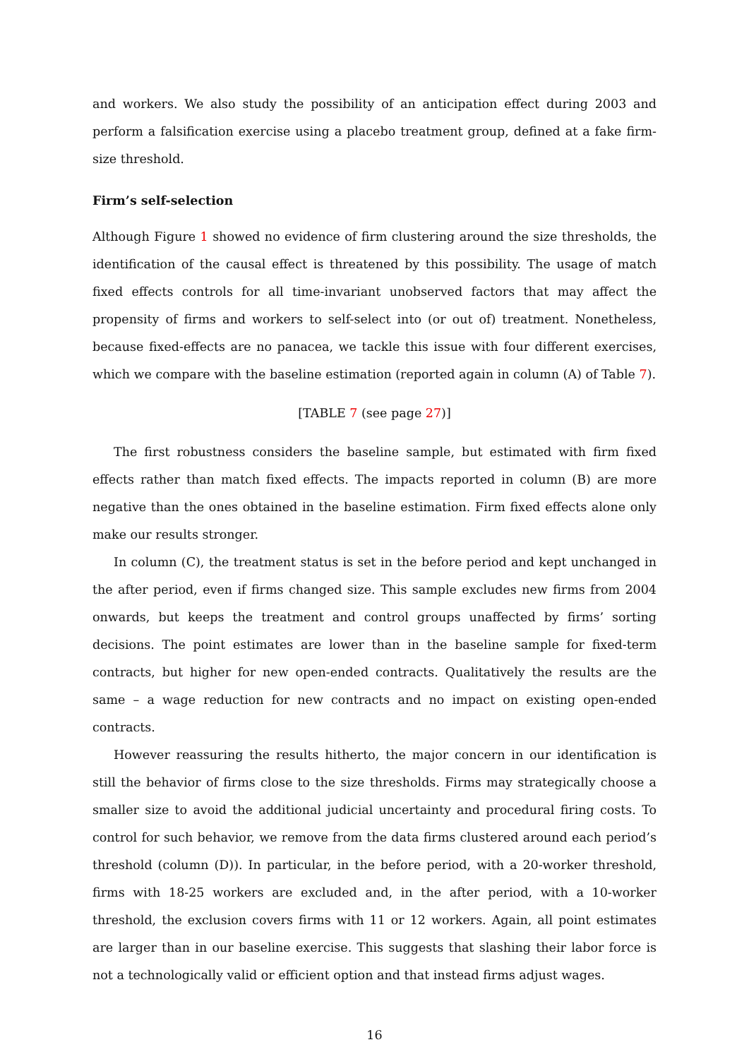and workers. We also study the possibility of an anticipation effect during 2003 and perform a falsification exercise using a placebo treatment group, defined at a fake firm-size threshold.
Firm’s self-selection
Although Figure 1 showed no evidence of firm clustering around the size thresholds, the identification of the causal effect is threatened by this possibility. The usage of match fixed effects controls for all time-invariant unobserved factors that may affect the propensity of firms and workers to self-select into (or out of) treatment. Nonetheless, because fixed-effects are no panacea, we tackle this issue with four different exercises, which we compare with the baseline estimation (reported again in column (A) of Table 7).
[TABLE 7 (see page 27)]
The first robustness considers the baseline sample, but estimated with firm fixed effects rather than match fixed effects. The impacts reported in column (B) are more negative than the ones obtained in the baseline estimation. Firm fixed effects alone only make our results stronger.
In column (C), the treatment status is set in the before period and kept unchanged in the after period, even if firms changed size. This sample excludes new firms from 2004 onwards, but keeps the treatment and control groups unaffected by firms’ sorting decisions. The point estimates are lower than in the baseline sample for fixed-term contracts, but higher for new open-ended contracts. Qualitatively the results are the same – a wage reduction for new contracts and no impact on existing open-ended contracts.
However reassuring the results hitherto, the major concern in our identification is still the behavior of firms close to the size thresholds. Firms may strategically choose a smaller size to avoid the additional judicial uncertainty and procedural firing costs. To control for such behavior, we remove from the data firms clustered around each period’s threshold (column (D)). In particular, in the before period, with a 20-worker threshold, firms with 18-25 workers are excluded and, in the after period, with a 10-worker threshold, the exclusion covers firms with 11 or 12 workers. Again, all point estimates are larger than in our baseline exercise. This suggests that slashing their labor force is not a technologically valid or efficient option and that instead firms adjust wages.
16